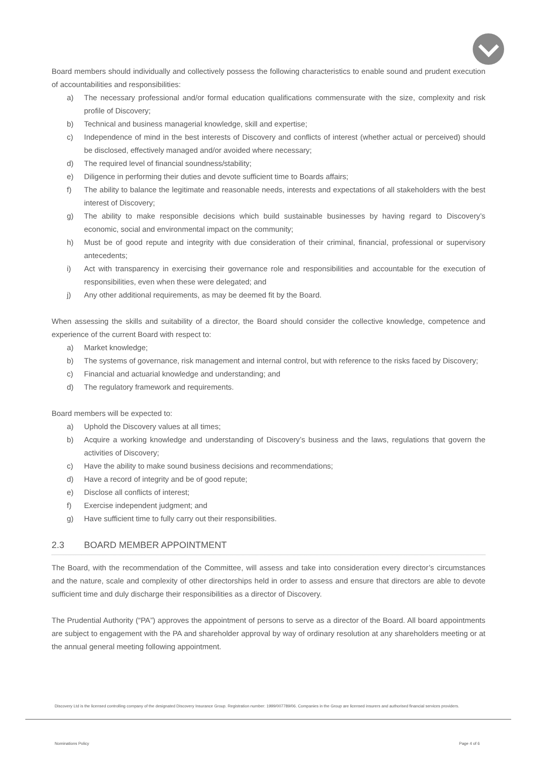Board members should individually and collectively possess the following characteristics to enable sound and prudent execution of accountabilities and responsibilities:
a) The necessary professional and/or formal education qualifications commensurate with the size, complexity and risk profile of Discovery;
b) Technical and business managerial knowledge, skill and expertise;
c) Independence of mind in the best interests of Discovery and conflicts of interest (whether actual or perceived) should be disclosed, effectively managed and/or avoided where necessary;
d) The required level of financial soundness/stability;
e) Diligence in performing their duties and devote sufficient time to Boards affairs;
f) The ability to balance the legitimate and reasonable needs, interests and expectations of all stakeholders with the best interest of Discovery;
g) The ability to make responsible decisions which build sustainable businesses by having regard to Discovery’s economic, social and environmental impact on the community;
h) Must be of good repute and integrity with due consideration of their criminal, financial, professional or supervisory antecedents;
i) Act with transparency in exercising their governance role and responsibilities and accountable for the execution of responsibilities, even when these were delegated; and
j) Any other additional requirements, as may be deemed fit by the Board.
When assessing the skills and suitability of a director, the Board should consider the collective knowledge, competence and experience of the current Board with respect to:
a) Market knowledge;
b) The systems of governance, risk management and internal control, but with reference to the risks faced by Discovery;
c) Financial and actuarial knowledge and understanding; and
d) The regulatory framework and requirements.
Board members will be expected to:
a) Uphold the Discovery values at all times;
b) Acquire a working knowledge and understanding of Discovery’s business and the laws, regulations that govern the activities of Discovery;
c) Have the ability to make sound business decisions and recommendations;
d) Have a record of integrity and be of good repute;
e) Disclose all conflicts of interest;
f) Exercise independent judgment; and
g) Have sufficient time to fully carry out their responsibilities.
2.3 BOARD MEMBER APPOINTMENT
The Board, with the recommendation of the Committee, will assess and take into consideration every director’s circumstances and the nature, scale and complexity of other directorships held in order to assess and ensure that directors are able to devote sufficient time and duly discharge their responsibilities as a director of Discovery.
The Prudential Authority (“PA”) approves the appointment of persons to serve as a director of the Board. All board appointments are subject to engagement with the PA and shareholder approval by way of ordinary resolution at any shareholders meeting or at the annual general meeting following appointment.
Discovery Ltd is the licensed controlling company of the designated Discovery Insurance Group. Registration number: 1999/007789/06. Companies in the Group are licensed insurers and authorised financial services providers.
Nominations Policy Page 4 of 6